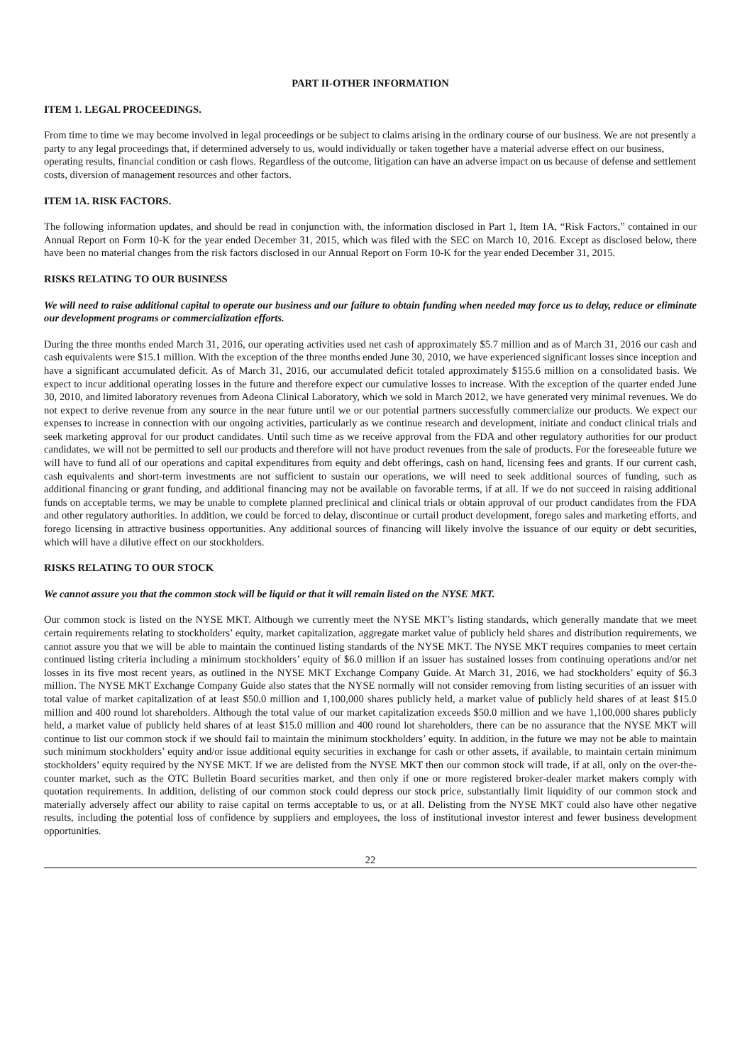PART II-OTHER INFORMATION
ITEM 1. LEGAL PROCEEDINGS.
From time to time we may become involved in legal proceedings or be subject to claims arising in the ordinary course of our business. We are not presently a party to any legal proceedings that, if determined adversely to us, would individually or taken together have a material adverse effect on our business, operating results, financial condition or cash flows. Regardless of the outcome, litigation can have an adverse impact on us because of defense and settlement costs, diversion of management resources and other factors.
ITEM 1A. RISK FACTORS.
The following information updates, and should be read in conjunction with, the information disclosed in Part 1, Item 1A, “Risk Factors,” contained in our Annual Report on Form 10-K for the year ended December 31, 2015, which was filed with the SEC on March 10, 2016. Except as disclosed below, there have been no material changes from the risk factors disclosed in our Annual Report on Form 10-K for the year ended December 31, 2015.
RISKS RELATING TO OUR BUSINESS
We will need to raise additional capital to operate our business and our failure to obtain funding when needed may force us to delay, reduce or eliminate our development programs or commercialization efforts.
During the three months ended March 31, 2016, our operating activities used net cash of approximately $5.7 million and as of March 31, 2016 our cash and cash equivalents were $15.1 million. With the exception of the three months ended June 30, 2010, we have experienced significant losses since inception and have a significant accumulated deficit. As of March 31, 2016, our accumulated deficit totaled approximately $155.6 million on a consolidated basis. We expect to incur additional operating losses in the future and therefore expect our cumulative losses to increase. With the exception of the quarter ended June 30, 2010, and limited laboratory revenues from Adeona Clinical Laboratory, which we sold in March 2012, we have generated very minimal revenues. We do not expect to derive revenue from any source in the near future until we or our potential partners successfully commercialize our products. We expect our expenses to increase in connection with our ongoing activities, particularly as we continue research and development, initiate and conduct clinical trials and seek marketing approval for our product candidates. Until such time as we receive approval from the FDA and other regulatory authorities for our product candidates, we will not be permitted to sell our products and therefore will not have product revenues from the sale of products. For the foreseeable future we will have to fund all of our operations and capital expenditures from equity and debt offerings, cash on hand, licensing fees and grants. If our current cash, cash equivalents and short-term investments are not sufficient to sustain our operations, we will need to seek additional sources of funding, such as additional financing or grant funding, and additional financing may not be available on favorable terms, if at all. If we do not succeed in raising additional funds on acceptable terms, we may be unable to complete planned preclinical and clinical trials or obtain approval of our product candidates from the FDA and other regulatory authorities. In addition, we could be forced to delay, discontinue or curtail product development, forego sales and marketing efforts, and forego licensing in attractive business opportunities. Any additional sources of financing will likely involve the issuance of our equity or debt securities, which will have a dilutive effect on our stockholders.
RISKS RELATING TO OUR STOCK
We cannot assure you that the common stock will be liquid or that it will remain listed on the NYSE MKT.
Our common stock is listed on the NYSE MKT. Although we currently meet the NYSE MKT’s listing standards, which generally mandate that we meet certain requirements relating to stockholders’ equity, market capitalization, aggregate market value of publicly held shares and distribution requirements, we cannot assure you that we will be able to maintain the continued listing standards of the NYSE MKT. The NYSE MKT requires companies to meet certain continued listing criteria including a minimum stockholders’ equity of $6.0 million if an issuer has sustained losses from continuing operations and/or net losses in its five most recent years, as outlined in the NYSE MKT Exchange Company Guide. At March 31, 2016, we had stockholders’ equity of $6.3 million. The NYSE MKT Exchange Company Guide also states that the NYSE normally will not consider removing from listing securities of an issuer with total value of market capitalization of at least $50.0 million and 1,100,000 shares publicly held, a market value of publicly held shares of at least $15.0 million and 400 round lot shareholders. Although the total value of our market capitalization exceeds $50.0 million and we have 1,100,000 shares publicly held, a market value of publicly held shares of at least $15.0 million and 400 round lot shareholders, there can be no assurance that the NYSE MKT will continue to list our common stock if we should fail to maintain the minimum stockholders’ equity. In addition, in the future we may not be able to maintain such minimum stockholders’ equity and/or issue additional equity securities in exchange for cash or other assets, if available, to maintain certain minimum stockholders’ equity required by the NYSE MKT. If we are delisted from the NYSE MKT then our common stock will trade, if at all, only on the over-the-counter market, such as the OTC Bulletin Board securities market, and then only if one or more registered broker-dealer market makers comply with quotation requirements. In addition, delisting of our common stock could depress our stock price, substantially limit liquidity of our common stock and materially adversely affect our ability to raise capital on terms acceptable to us, or at all. Delisting from the NYSE MKT could also have other negative results, including the potential loss of confidence by suppliers and employees, the loss of institutional investor interest and fewer business development opportunities.
22